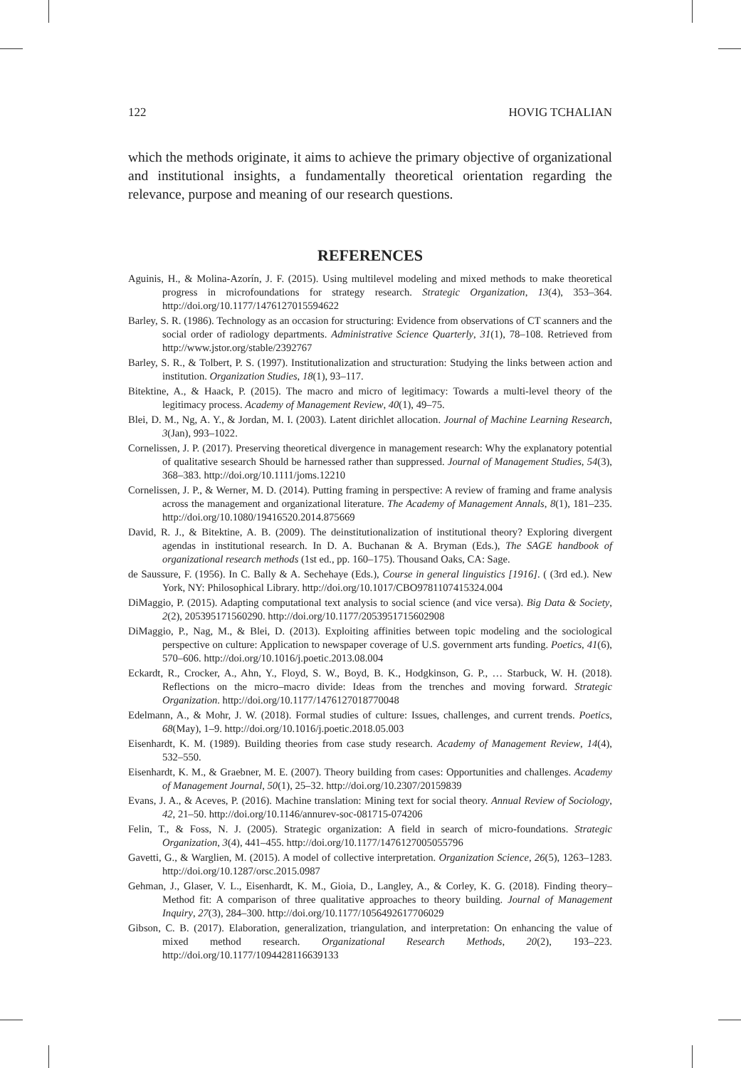122 HOVIG TCHALIAN
which the methods originate, it aims to achieve the primary objective of organizational and institutional insights, a fundamentally theoretical orientation regarding the relevance, purpose and meaning of our research questions.
REFERENCES
Aguinis, H., & Molina-Azorín, J. F. (2015). Using multilevel modeling and mixed methods to make theoretical progress in microfoundations for strategy research. Strategic Organization, 13(4), 353–364. http://doi.org/10.1177/1476127015594622
Barley, S. R. (1986). Technology as an occasion for structuring: Evidence from observations of CT scanners and the social order of radiology departments. Administrative Science Quarterly, 31(1), 78–108. Retrieved from http://www.jstor.org/stable/2392767
Barley, S. R., & Tolbert, P. S. (1997). Institutionalization and structuration: Studying the links between action and institution. Organization Studies, 18(1), 93–117.
Bitektine, A., & Haack, P. (2015). The macro and micro of legitimacy: Towards a multi-level theory of the legitimacy process. Academy of Management Review, 40(1), 49–75.
Blei, D. M., Ng, A. Y., & Jordan, M. I. (2003). Latent dirichlet allocation. Journal of Machine Learning Research, 3(Jan), 993–1022.
Cornelissen, J. P. (2017). Preserving theoretical divergence in management research: Why the explanatory potential of qualitative sesearch Should be harnessed rather than suppressed. Journal of Management Studies, 54(3), 368–383. http://doi.org/10.1111/joms.12210
Cornelissen, J. P., & Werner, M. D. (2014). Putting framing in perspective: A review of framing and frame analysis across the management and organizational literature. The Academy of Management Annals, 8(1), 181–235. http://doi.org/10.1080/19416520.2014.875669
David, R. J., & Bitektine, A. B. (2009). The deinstitutionalization of institutional theory? Exploring divergent agendas in institutional research. In D. A. Buchanan & A. Bryman (Eds.), The SAGE handbook of organizational research methods (1st ed., pp. 160–175). Thousand Oaks, CA: Sage.
de Saussure, F. (1956). In C. Bally & A. Sechehaye (Eds.), Course in general linguistics [1916]. ( (3rd ed.). New York, NY: Philosophical Library. http://doi.org/10.1017/CBO9781107415324.004
DiMaggio, P. (2015). Adapting computational text analysis to social science (and vice versa). Big Data & Society, 2(2), 205395171560290. http://doi.org/10.1177/2053951715602908
DiMaggio, P., Nag, M., & Blei, D. (2013). Exploiting affinities between topic modeling and the sociological perspective on culture: Application to newspaper coverage of U.S. government arts funding. Poetics, 41(6), 570–606. http://doi.org/10.1016/j.poetic.2013.08.004
Eckardt, R., Crocker, A., Ahn, Y., Floyd, S. W., Boyd, B. K., Hodgkinson, G. P., … Starbuck, W. H. (2018). Reflections on the micro–macro divide: Ideas from the trenches and moving forward. Strategic Organization. http://doi.org/10.1177/1476127018770048
Edelmann, A., & Mohr, J. W. (2018). Formal studies of culture: Issues, challenges, and current trends. Poetics, 68(May), 1–9. http://doi.org/10.1016/j.poetic.2018.05.003
Eisenhardt, K. M. (1989). Building theories from case study research. Academy of Management Review, 14(4), 532–550.
Eisenhardt, K. M., & Graebner, M. E. (2007). Theory building from cases: Opportunities and challenges. Academy of Management Journal, 50(1), 25–32. http://doi.org/10.2307/20159839
Evans, J. A., & Aceves, P. (2016). Machine translation: Mining text for social theory. Annual Review of Sociology, 42, 21–50. http://doi.org/10.1146/annurev-soc-081715-074206
Felin, T., & Foss, N. J. (2005). Strategic organization: A field in search of micro-foundations. Strategic Organization, 3(4), 441–455. http://doi.org/10.1177/1476127005055796
Gavetti, G., & Warglien, M. (2015). A model of collective interpretation. Organization Science, 26(5), 1263–1283. http://doi.org/10.1287/orsc.2015.0987
Gehman, J., Glaser, V. L., Eisenhardt, K. M., Gioia, D., Langley, A., & Corley, K. G. (2018). Finding theory–Method fit: A comparison of three qualitative approaches to theory building. Journal of Management Inquiry, 27(3), 284–300. http://doi.org/10.1177/1056492617706029
Gibson, C. B. (2017). Elaboration, generalization, triangulation, and interpretation: On enhancing the value of mixed method research. Organizational Research Methods, 20(2), 193–223. http://doi.org/10.1177/1094428116639133